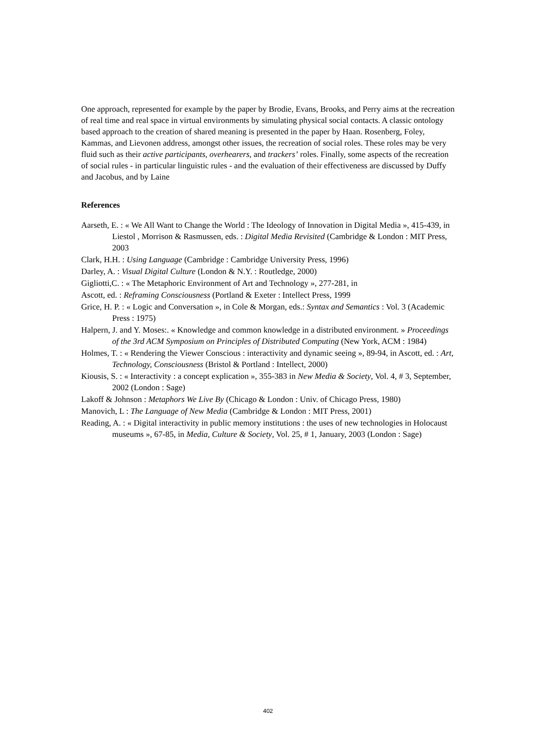One approach, represented for example by the paper by Brodie, Evans, Brooks, and Perry aims at the recreation of real time and real space in virtual environments by simulating physical social contacts. A classic ontology based approach to the creation of shared meaning is presented in the paper by Haan. Rosenberg, Foley, Kammas, and Lievonen address, amongst other issues, the recreation of social roles. These roles may be very fluid such as their active participants, overhearers, and trackers’ roles. Finally, some aspects of the recreation of social rules - in particular linguistic rules - and the evaluation of their effectiveness are discussed by Duffy and Jacobus, and by Laine
References
Aarseth, E. : « We All Want to Change the World : The Ideology of Innovation in Digital Media », 415-439, in Liestol , Morrison & Rasmussen, eds. : Digital Media Revisited (Cambridge & London : MIT Press, 2003
Clark, H.H. : Using Language (Cambridge : Cambridge University Press, 1996)
Darley, A. : Visual Digital Culture (London & N.Y. : Routledge, 2000)
Gigliotti,C. : « The Metaphoric Environment of Art and Technology », 277-281, in
Ascott, ed. : Reframing Consciousness (Portland & Exeter : Intellect Press, 1999
Grice, H. P. : « Logic and Conversation », in Cole & Morgan, eds.: Syntax and Semantics : Vol. 3 (Academic Press : 1975)
Halpern, J. and Y. Moses:. « Knowledge and common knowledge in a distributed environment. » Proceedings of the 3rd ACM Symposium on Principles of Distributed Computing (New York, ACM : 1984)
Holmes, T. : « Rendering the Viewer Conscious : interactivity and dynamic seeing », 89-94, in Ascott, ed. : Art, Technology, Consciousness (Bristol & Portland : Intellect, 2000)
Kiousis, S. : « Interactivity : a concept explication », 355-383 in New Media & Society, Vol. 4, # 3, September, 2002 (London : Sage)
Lakoff & Johnson : Metaphors We Live By (Chicago & London : Univ. of Chicago Press, 1980)
Manovich, L : The Language of New Media (Cambridge & London : MIT Press, 2001)
Reading, A. : « Digital interactivity in public memory institutions : the uses of new technologies in Holocaust museums », 67-85, in Media, Culture & Society, Vol. 25, # 1, January, 2003 (London : Sage)
402